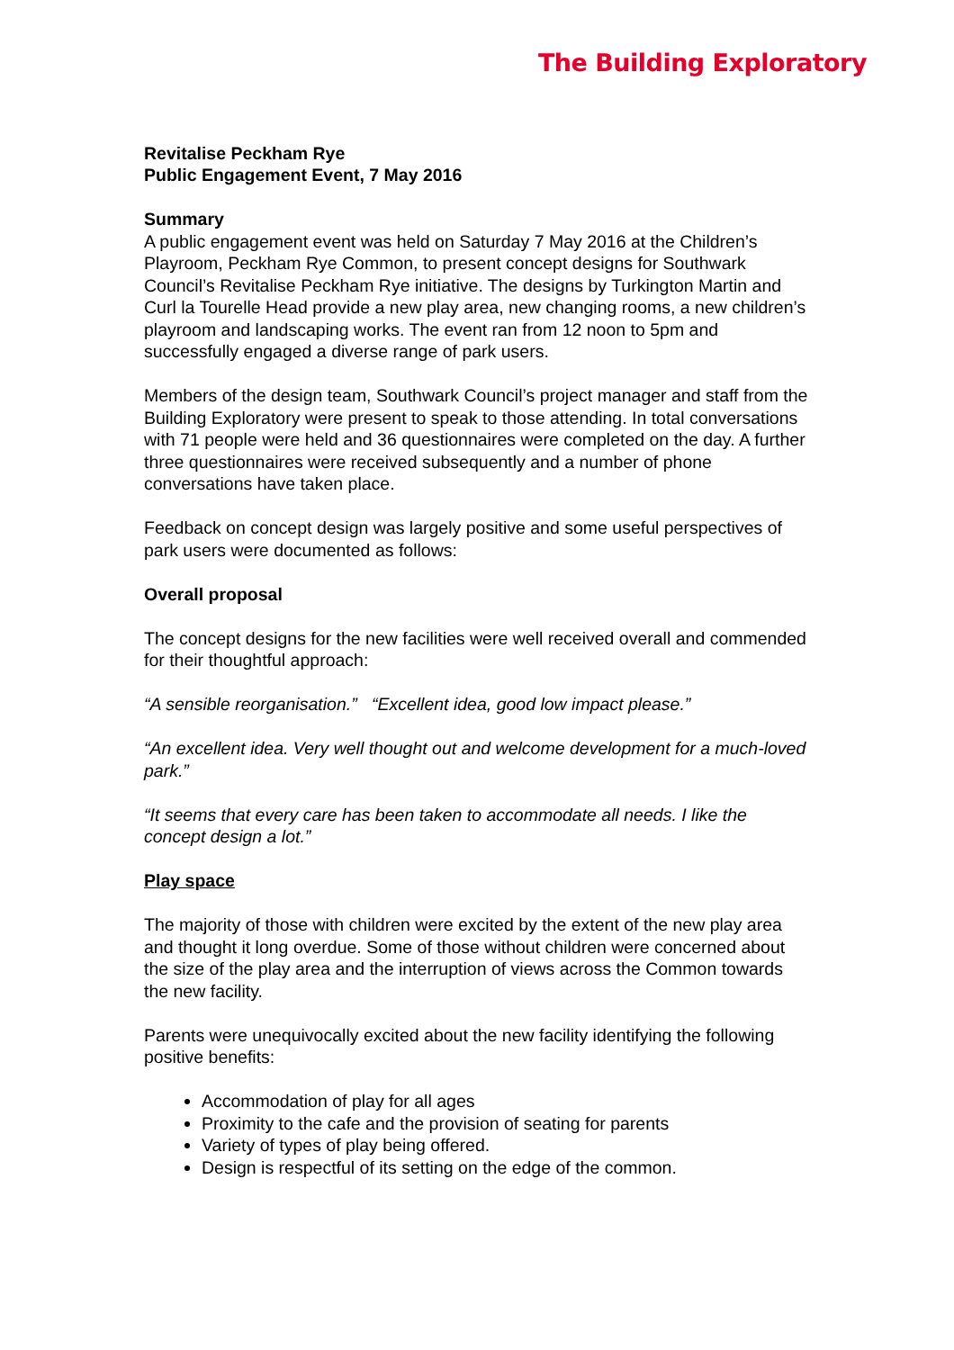The Building Exploratory
Revitalise Peckham Rye
Public Engagement Event, 7 May 2016
Summary
A public engagement event was held on Saturday 7 May 2016 at the Children’s Playroom, Peckham Rye Common, to present concept designs for Southwark Council’s Revitalise Peckham Rye initiative. The designs by Turkington Martin and Curl la Tourelle Head provide a new play area, new changing rooms, a new children’s playroom and landscaping works. The event ran from 12 noon to 5pm and successfully engaged a diverse range of park users.
Members of the design team, Southwark Council’s project manager and staff from the Building Exploratory were present to speak to those attending. In total conversations with 71 people were held and 36 questionnaires were completed on the day. A further three questionnaires were received subsequently and a number of phone conversations have taken place.
Feedback on concept design was largely positive and some useful perspectives of park users were documented as follows:
Overall proposal
The concept designs for the new facilities were well received overall and commended for their thoughtful approach:
“A sensible reorganisation.” “Excellent idea, good low impact please.”
“An excellent idea. Very well thought out and welcome development for a much-loved park.”
“It seems that every care has been taken to accommodate all needs. I like the concept design a lot.”
Play space
The majority of those with children were excited by the extent of the new play area and thought it long overdue. Some of those without children were concerned about the size of the play area and the interruption of views across the Common towards the new facility.
Parents were unequivocally excited about the new facility identifying the following positive benefits:
Accommodation of play for all ages
Proximity to the cafe and the provision of seating for parents
Variety of types of play being offered.
Design is respectful of its setting on the edge of the common.